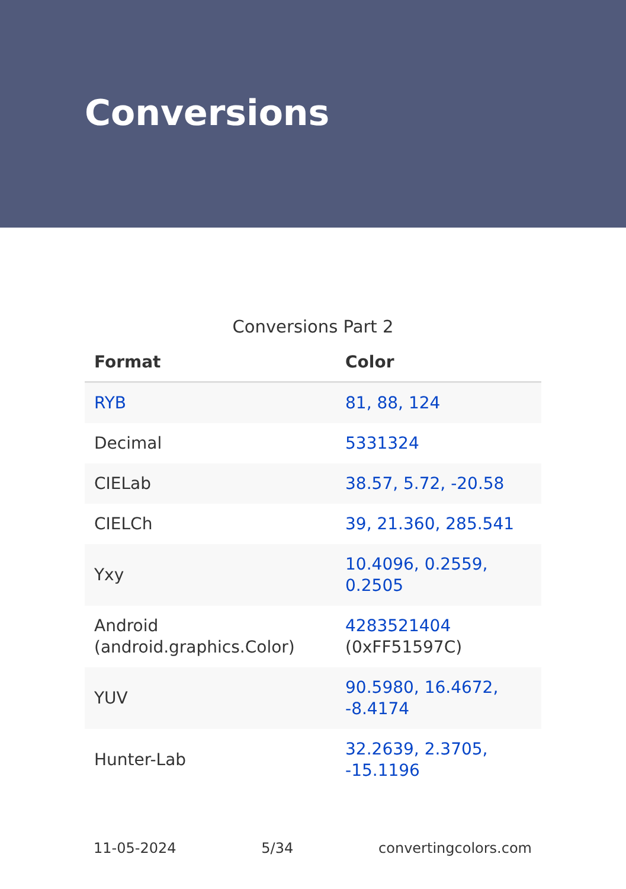Conversions
Conversions Part 2
| Format | Color |
| --- | --- |
| RYB | 81, 88, 124 |
| Decimal | 5331324 |
| CIELab | 38.57, 5.72, -20.58 |
| CIELCh | 39, 21.360, 285.541 |
| Yxy | 10.4096, 0.2559, 0.2505 |
| Android (android.graphics.Color) | 4283521404 (0xFF51597C) |
| YUV | 90.5980, 16.4672, -8.4174 |
| Hunter-Lab | 32.2639, 2.3705, -15.1196 |
11-05-2024 5/34 convertingcolors.com